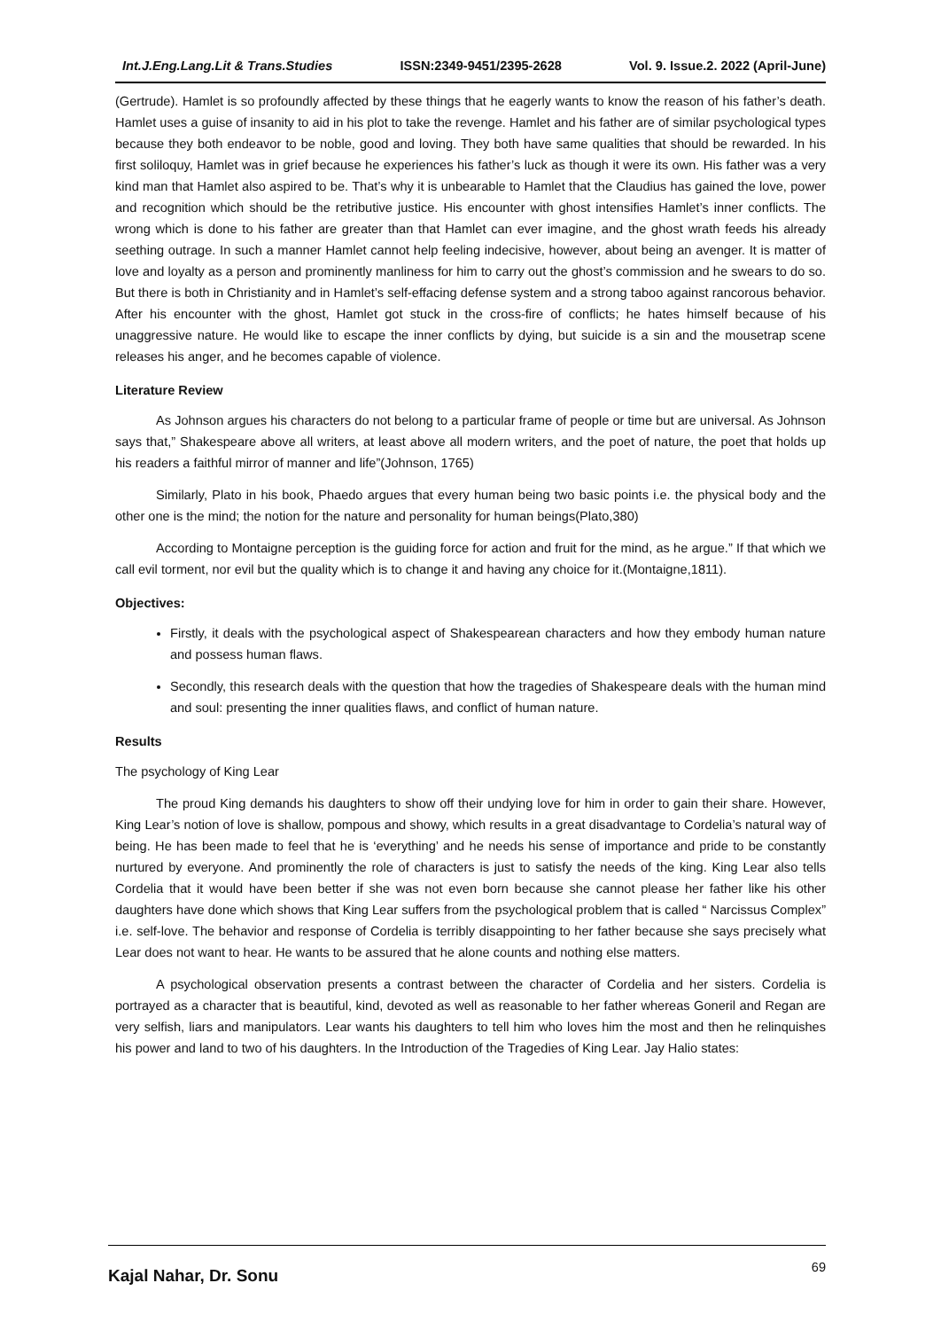Int.J.Eng.Lang.Lit & Trans.Studies ISSN:2349-9451/2395-2628 Vol. 9. Issue.2. 2022 (April-June)
(Gertrude). Hamlet is so profoundly affected by these things that he eagerly wants to know the reason of his father’s death. Hamlet uses a guise of insanity to aid in his plot to take the revenge. Hamlet and his father are of similar psychological types because they both endeavor to be noble, good and loving. They both have same qualities that should be rewarded. In his first soliloquy, Hamlet was in grief because he experiences his father’s luck as though it were its own. His father was a very kind man that Hamlet also aspired to be. That’s why it is unbearable to Hamlet that the Claudius has gained the love, power and recognition which should be the retributive justice. His encounter with ghost intensifies Hamlet’s inner conflicts. The wrong which is done to his father are greater than that Hamlet can ever imagine, and the ghost wrath feeds his already seething outrage. In such a manner Hamlet cannot help feeling indecisive, however, about being an avenger. It is matter of love and loyalty as a person and prominently manliness for him to carry out the ghost’s commission and he swears to do so. But there is both in Christianity and in Hamlet’s self-effacing defense system and a strong taboo against rancorous behavior. After his encounter with the ghost, Hamlet got stuck in the cross-fire of conflicts; he hates himself because of his unaggressive nature. He would like to escape the inner conflicts by dying, but suicide is a sin and the mousetrap scene releases his anger, and he becomes capable of violence.
Literature Review
As Johnson argues his characters do not belong to a particular frame of people or time but are universal. As Johnson says that,” Shakespeare above all writers, at least above all modern writers, and the poet of nature, the poet that holds up his readers a faithful mirror of manner and life”(Johnson, 1765)
Similarly, Plato in his book, Phaedo argues that every human being two basic points i.e. the physical body and the other one is the mind; the notion for the nature and personality for human beings(Plato,380)
According to Montaigne perception is the guiding force for action and fruit for the mind, as he argue.” If that which we call evil torment, nor evil but the quality which is to change it and having any choice for it.(Montaigne,1811).
Objectives:
Firstly, it deals with the psychological aspect of Shakespearean characters and how they embody human nature and possess human flaws.
Secondly, this research deals with the question that how the tragedies of Shakespeare deals with the human mind and soul: presenting the inner qualities flaws, and conflict of human nature.
Results
The psychology of King Lear
The proud King demands his daughters to show off their undying love for him in order to gain their share. However, King Lear’s notion of love is shallow, pompous and showy, which results in a great disadvantage to Cordelia’s natural way of being. He has been made to feel that he is ‘everything’ and he needs his sense of importance and pride to be constantly nurtured by everyone. And prominently the role of characters is just to satisfy the needs of the king. King Lear also tells Cordelia that it would have been better if she was not even born because she cannot please her father like his other daughters have done which shows that King Lear suffers from the psychological problem that is called “ Narcissus Complex” i.e. self-love. The behavior and response of Cordelia is terribly disappointing to her father because she says precisely what Lear does not want to hear. He wants to be assured that he alone counts and nothing else matters.
A psychological observation presents a contrast between the character of Cordelia and her sisters. Cordelia is portrayed as a character that is beautiful, kind, devoted as well as reasonable to her father whereas Goneril and Regan are very selfish, liars and manipulators. Lear wants his daughters to tell him who loves him the most and then he relinquishes his power and land to two of his daughters. In the Introduction of the Tragedies of King Lear. Jay Halio states:
Kajal Nahar, Dr. Sonu 69